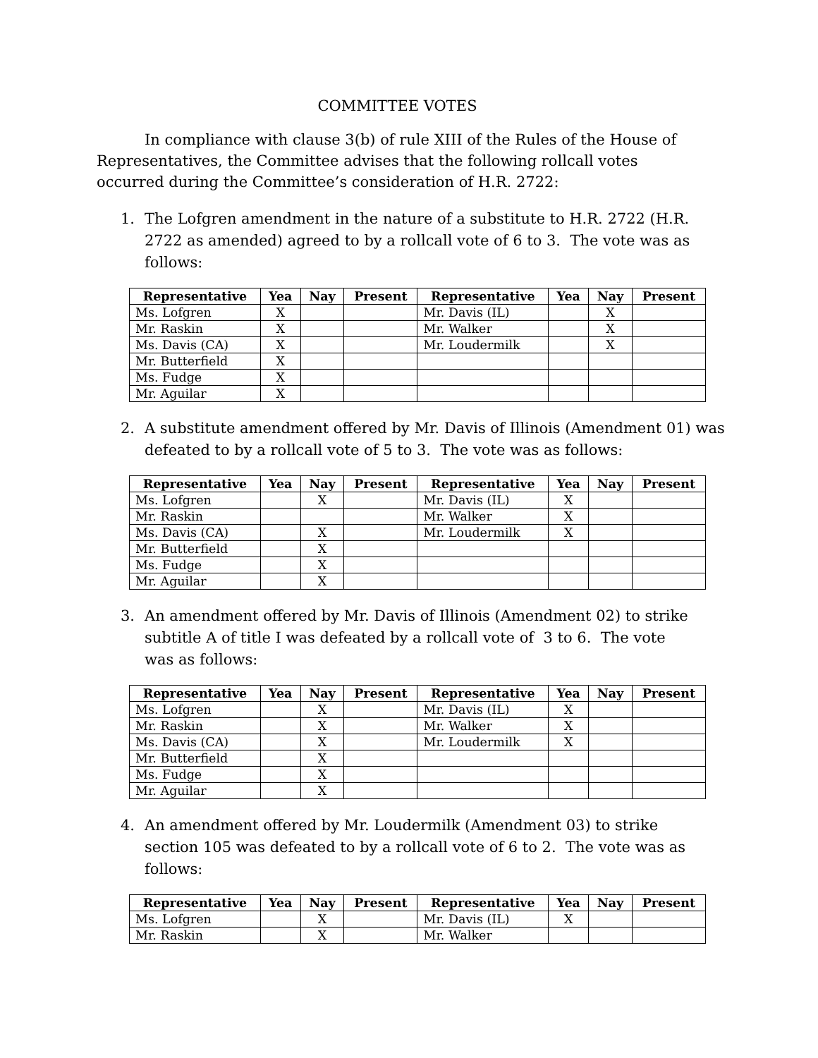COMMITTEE VOTES
In compliance with clause 3(b) of rule XIII of the Rules of the House of Representatives, the Committee advises that the following rollcall votes occurred during the Committee’s consideration of H.R. 2722:
1. The Lofgren amendment in the nature of a substitute to H.R. 2722 (H.R. 2722 as amended) agreed to by a rollcall vote of 6 to 3. The vote was as follows:
| Representative | Yea | Nay | Present | Representative | Yea | Nay | Present |
| --- | --- | --- | --- | --- | --- | --- | --- |
| Ms. Lofgren | X | | | Mr. Davis (IL) | | X | |
| Mr. Raskin | X | | | Mr. Walker | | X | |
| Ms. Davis (CA) | X | | | Mr. Loudermilk | | X | |
| Mr. Butterfield | X | | | | | | |
| Ms. Fudge | X | | | | | | |
| Mr. Aguilar | X | | | | | | |
2. A substitute amendment offered by Mr. Davis of Illinois (Amendment 01) was defeated to by a rollcall vote of 5 to 3. The vote was as follows:
| Representative | Yea | Nay | Present | Representative | Yea | Nay | Present |
| --- | --- | --- | --- | --- | --- | --- | --- |
| Ms. Lofgren | | X | | Mr. Davis (IL) | X | | |
| Mr. Raskin | | | | Mr. Walker | X | | |
| Ms. Davis (CA) | | X | | Mr. Loudermilk | X | | |
| Mr. Butterfield | | X | | | | | |
| Ms. Fudge | | X | | | | | |
| Mr. Aguilar | | X | | | | | |
3. An amendment offered by Mr. Davis of Illinois (Amendment 02) to strike subtitle A of title I was defeated by a rollcall vote of 3 to 6. The vote was as follows:
| Representative | Yea | Nay | Present | Representative | Yea | Nay | Present |
| --- | --- | --- | --- | --- | --- | --- | --- |
| Ms. Lofgren | | X | | Mr. Davis (IL) | X | | |
| Mr. Raskin | | X | | Mr. Walker | X | | |
| Ms. Davis (CA) | | X | | Mr. Loudermilk | X | | |
| Mr. Butterfield | | X | | | | | |
| Ms. Fudge | | X | | | | | |
| Mr. Aguilar | | X | | | | | |
4. An amendment offered by Mr. Loudermilk (Amendment 03) to strike section 105 was defeated to by a rollcall vote of 6 to 2. The vote was as follows:
| Representative | Yea | Nay | Present | Representative | Yea | Nay | Present |
| --- | --- | --- | --- | --- | --- | --- | --- |
| Ms. Lofgren | | X | | Mr. Davis (IL) | X | | |
| Mr. Raskin | | X | | Mr. Walker | | | |